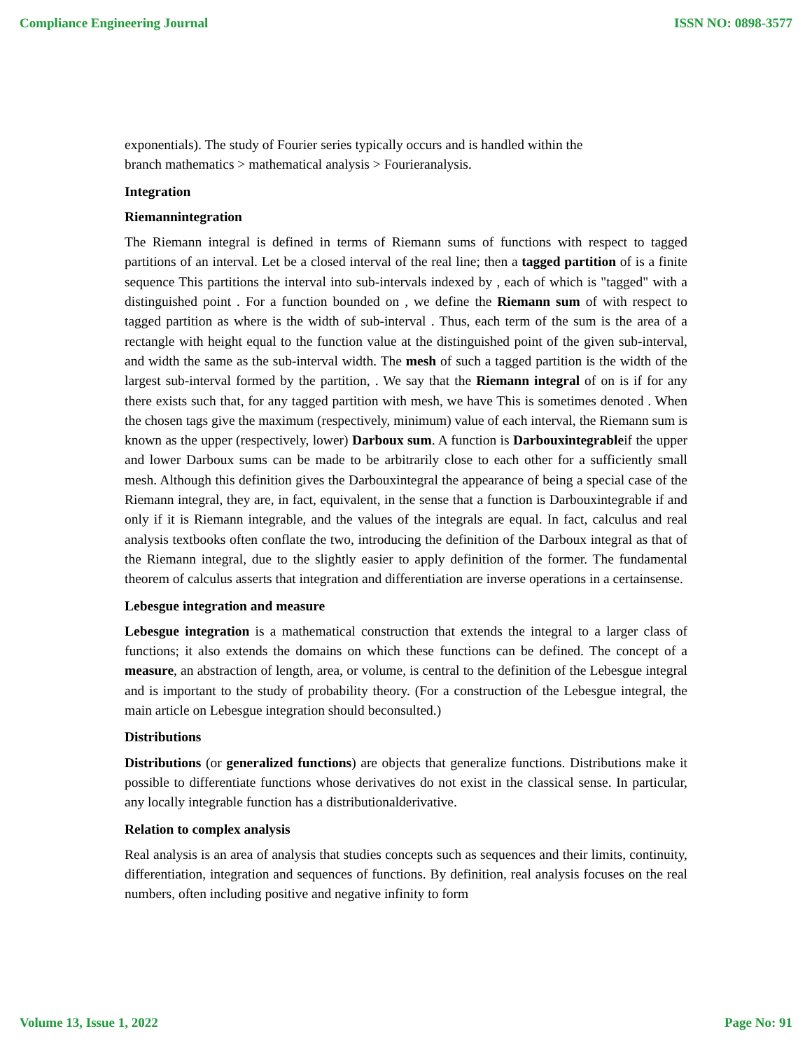Compliance Engineering Journal ISSN NO: 0898-3577
exponentials). The study of Fourier series typically occurs and is handled within the
branch mathematics > mathematical analysis > Fourieranalysis.
Integration
Riemannintegration
The Riemann integral is defined in terms of Riemann sums of functions with respect to tagged partitions of an interval. Let be a closed interval of the real line; then a tagged partition of is a finite sequence This partitions the interval into sub-intervals indexed by , each of which is "tagged" with a distinguished point . For a function bounded on , we define the Riemann sum of with respect to tagged partition as where is the width of sub-interval . Thus, each term of the sum is the area of a rectangle with height equal to the function value at the distinguished point of the given sub-interval, and width the same as the sub-interval width. The mesh of such a tagged partition is the width of the largest sub-interval formed by the partition, . We say that the Riemann integral of on is if for any there exists such that, for any tagged partition with mesh, we have This is sometimes denoted . When the chosen tags give the maximum (respectively, minimum) value of each interval, the Riemann sum is known as the upper (respectively, lower) Darboux sum. A function is Darbouxintegrableif the upper and lower Darboux sums can be made to be arbitrarily close to each other for a sufficiently small mesh. Although this definition gives the Darbouxintegral the appearance of being a special case of the Riemann integral, they are, in fact, equivalent, in the sense that a function is Darbouxintegrable if and only if it is Riemann integrable, and the values of the integrals are equal. In fact, calculus and real analysis textbooks often conflate the two, introducing the definition of the Darboux integral as that of the Riemann integral, due to the slightly easier to apply definition of the former. The fundamental theorem of calculus asserts that integration and differentiation are inverse operations in a certainsense.
Lebesgue integration and measure
Lebesgue integration is a mathematical construction that extends the integral to a larger class of functions; it also extends the domains on which these functions can be defined. The concept of a measure, an abstraction of length, area, or volume, is central to the definition of the Lebesgue integral and is important to the study of probability theory. (For a construction of the Lebesgue integral, the main article on Lebesgue integration should beconsulted.)
Distributions
Distributions (or generalized functions) are objects that generalize functions. Distributions make it possible to differentiate functions whose derivatives do not exist in the classical sense. In particular, any locally integrable function has a distributionalderivative.
Relation to complex analysis
Real analysis is an area of analysis that studies concepts such as sequences and their limits, continuity, differentiation, integration and sequences of functions. By definition, real analysis focuses on the real numbers, often including positive and negative infinity to form
Volume 13, Issue 1, 2022 Page No: 91